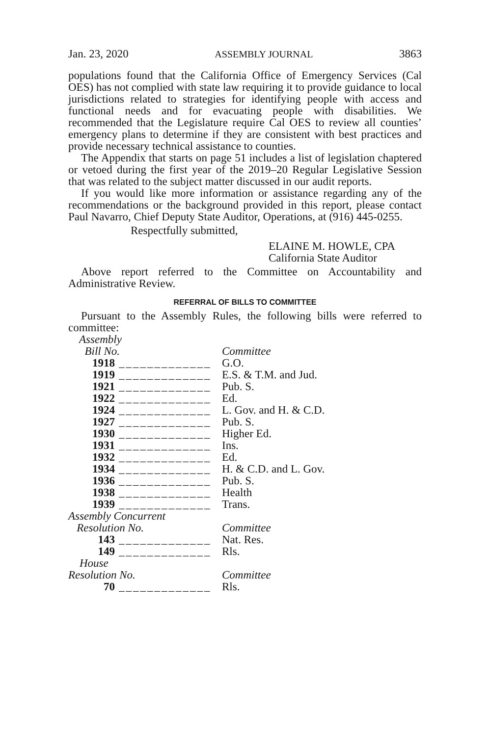Jan. 23, 2020 ASSEMBLY JOURNAL 3863
populations found that the California Office of Emergency Services (Cal OES) has not complied with state law requiring it to provide guidance to local jurisdictions related to strategies for identifying people with access and functional needs and for evacuating people with disabilities. We recommended that the Legislature require Cal OES to review all counties’ emergency plans to determine if they are consistent with best practices and provide necessary technical assistance to counties.
The Appendix that starts on page 51 includes a list of legislation chaptered or vetoed during the first year of the 2019–20 Regular Legislative Session that was related to the subject matter discussed in our audit reports.
If you would like more information or assistance regarding any of the recommendations or the background provided in this report, please contact Paul Navarro, Chief Deputy State Auditor, Operations, at (916) 445-0255.
Respectfully submitted,
ELAINE M. HOWLE, CPA
California State Auditor
Above report referred to the Committee on Accountability and Administrative Review.
REFERRAL OF BILLS TO COMMITTEE
Pursuant to the Assembly Rules, the following bills were referred to committee:
| Assembly Bill No. | | Committee |
| 1918 | _____________ | G.O. |
| 1919 | _____________ | E.S. & T.M. and Jud. |
| 1921 | _____________ | Pub. S. |
| 1922 | _____________ | Ed. |
| 1924 | _____________ | L. Gov. and H. & C.D. |
| 1927 | _____________ | Pub. S. |
| 1930 | _____________ | Higher Ed. |
| 1931 | _____________ | Ins. |
| 1932 | _____________ | Ed. |
| 1934 | _____________ | H. & C.D. and L. Gov. |
| 1936 | _____________ | Pub. S. |
| 1938 | _____________ | Health |
| 1939 | _____________ | Trans. |
| Assembly Concurrent Resolution No. | | Committee |
| 143 | _____________ | Nat. Res. |
| 149 | _____________ | Rls. |
| House Resolution No. | | Committee |
| 70 | _____________ | Rls. |